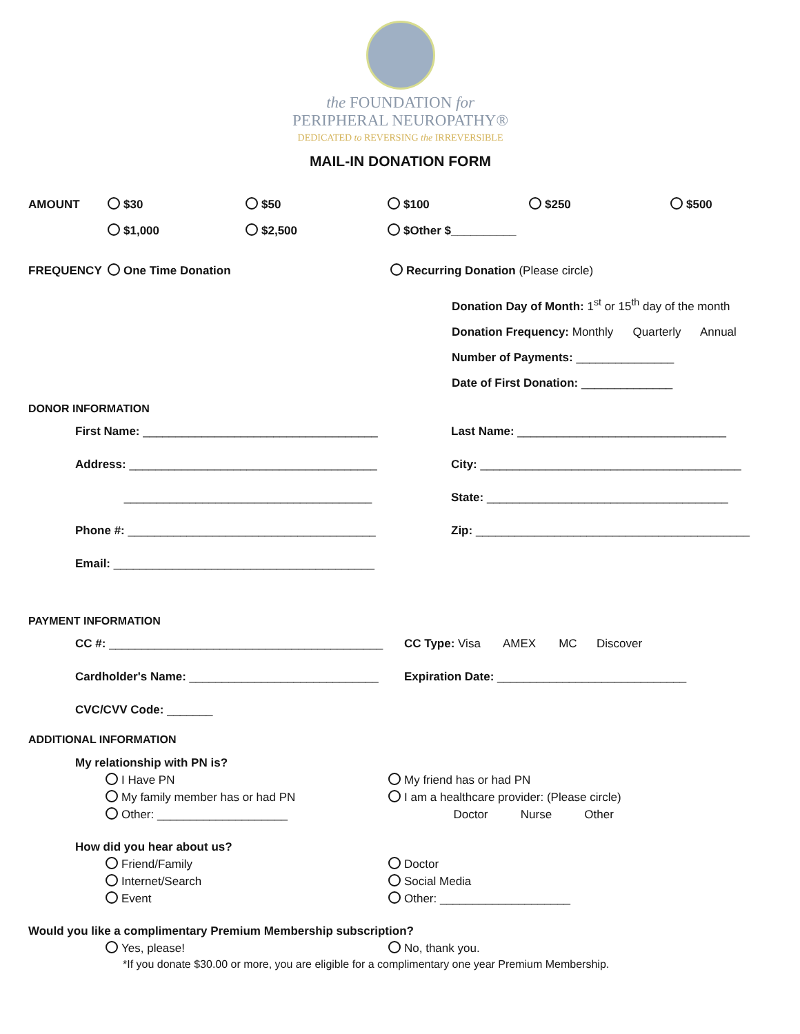the FOUNDATION for
PERIPHERAL NEUROPATHY®
DEDICATED to REVERSING the IRREVERSIBLE
MAIL-IN DONATION FORM
AMOUNT $30 $50 $100 $250 $500
$1,000 $2,500 $Other $__________
FREQUENCY One Time Donation Recurring Donation (Please circle)
Donation Day of Month: 1<sup>st</sup> or 15<sup>th</sup> day of the month
Donation Frequency: Monthly Quarterly Annual
Number of Payments: _______________
Date of First Donation: ______________
DONOR INFORMATION
First Name: ____________________________________
Address: ______________________________________
______________________________________
Phone #: ______________________________________
Email: ________________________________________
Last Name: ________________________________
City: ________________________________________
State: _____________________________________
Zip: __________________________________________
PAYMENT INFORMATION
CC #: __________________________________________
Cardholder's Name: _____________________________
CVC/CVV Code: _______
CC Type: Visa AMEX MC Discover
Expiration Date: _____________________________
ADDITIONAL INFORMATION
My relationship with PN is?
I Have PN
My family member has or had PN
Other: ____________________
My friend has or had PN
I am a healthcare provider: (Please circle)
Doctor Nurse Other
How did you hear about us?
Friend/Family
Internet/Search
Event
Doctor
Social Media
Other: ____________________
Would you like a complimentary Premium Membership subscription?
Yes, please! No, thank you.
*If you donate $30.00 or more, you are eligible for a complimentary one year Premium Membership.